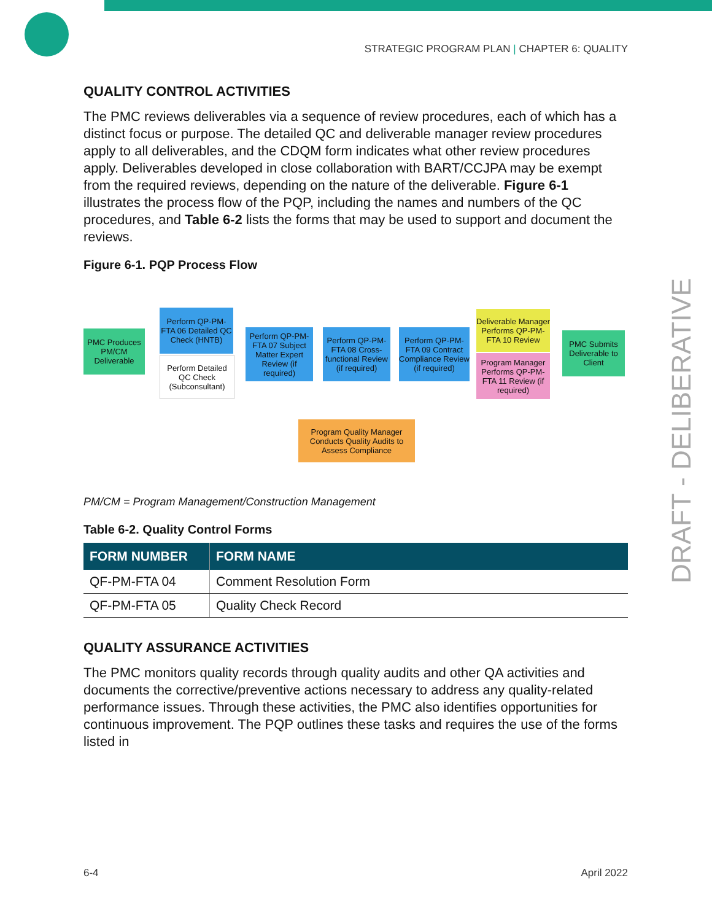STRATEGIC PROGRAM PLAN | CHAPTER 6: QUALITY
QUALITY CONTROL ACTIVITIES
The PMC reviews deliverables via a sequence of review procedures, each of which has a distinct focus or purpose. The detailed QC and deliverable manager review procedures apply to all deliverables, and the CDQM form indicates what other review procedures apply. Deliverables developed in close collaboration with BART/CCJPA may be exempt from the required reviews, depending on the nature of the deliverable. Figure 6-1 illustrates the process flow of the PQP, including the names and numbers of the QC procedures, and Table 6-2 lists the forms that may be used to support and document the reviews.
Figure 6-1. PQP Process Flow
PMC Produces PM/CM Deliverable
Perform QP-PM-FTA 06 Detailed QC Check (HNTB)
Perform Detailed QC Check (Subconsultant)
Perform QP-PM-FTA 07 Subject Matter Expert Review (if required)
Perform QP-PM-FTA 08 Cross-functional Review (if required)
Perform QP-PM-FTA 09 Contract Compliance Review (if required)
Deliverable Manager Performs QP-PM-FTA 10 Review
Program Manager Performs QP-PM-FTA 11 Review (if required)
PMC Submits Deliverable to Client
Program Quality Manager Conducts Quality Audits to Assess Compliance
PM/CM = Program Management/Construction Management
Table 6-2. Quality Control Forms
| FORM NUMBER | FORM NAME |
| --- | --- |
| QF-PM-FTA 04 | Comment Resolution Form |
| QF-PM-FTA 05 | Quality Check Record |
QUALITY ASSURANCE ACTIVITIES
The PMC monitors quality records through quality audits and other QA activities and documents the corrective/preventive actions necessary to address any quality-related performance issues. Through these activities, the PMC also identifies opportunities for continuous improvement. The PQP outlines these tasks and requires the use of the forms listed in
DRAFT - DELIBERATIVE
6-4 April 2022